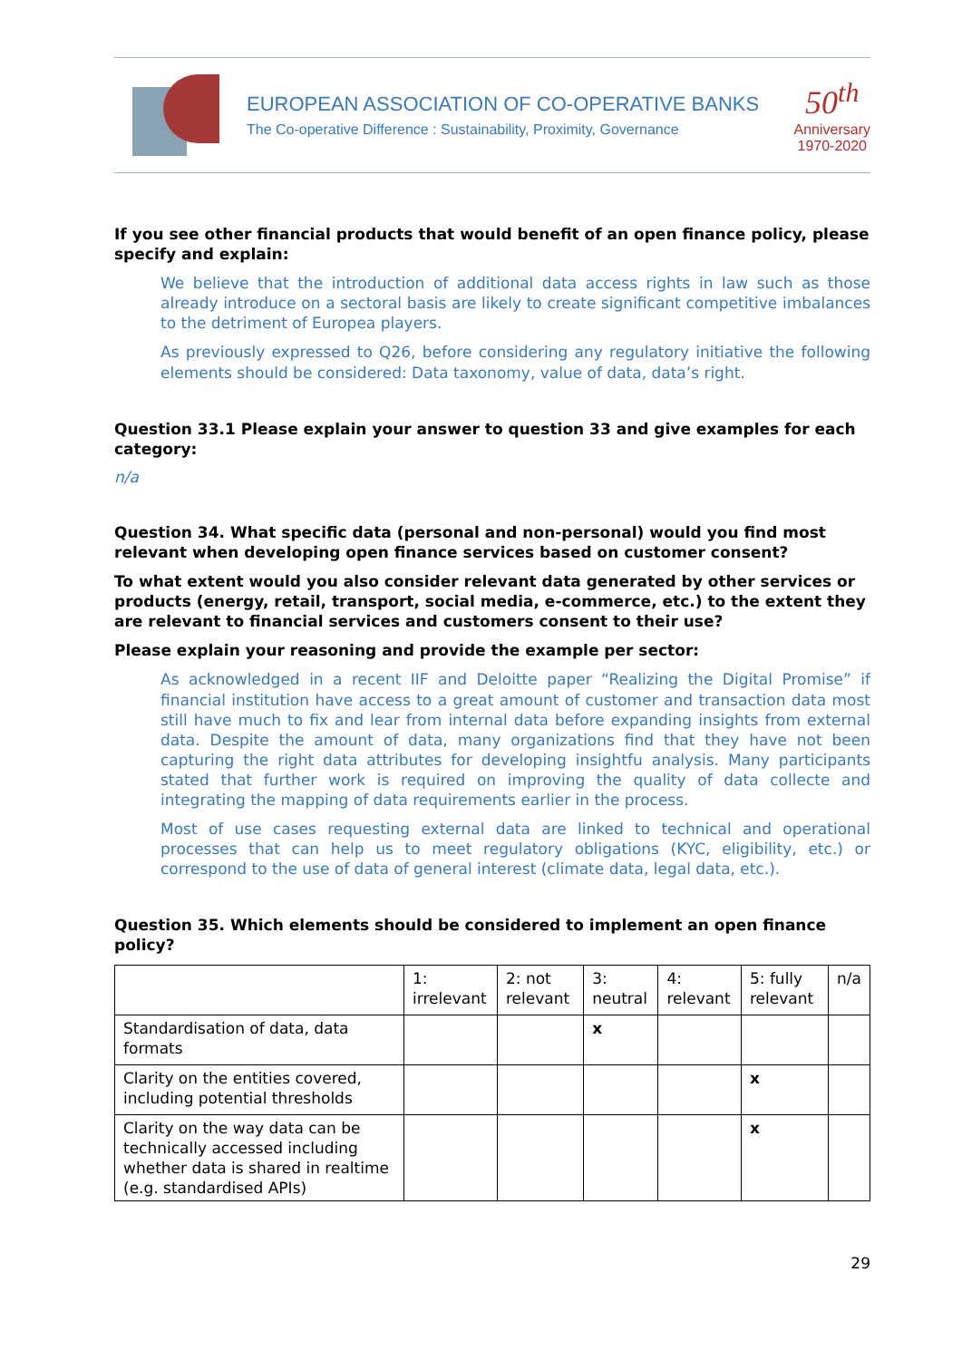EUROPEAN ASSOCIATION OF CO-OPERATIVE BANKS
The Co-operative Difference : Sustainability, Proximity, Governance
50<sup>th</sup>
Anniversary
1970-2020
If you see other financial products that would benefit of an open finance policy, please specify and explain:
We believe that the introduction of additional data access rights in law such as those already introduce on a sectoral basis are likely to create significant competitive imbalances to the detriment of Europea players.
As previously expressed to Q26, before considering any regulatory initiative the following elements should be considered: Data taxonomy, value of data, data’s right.
Question 33.1 Please explain your answer to question 33 and give examples for each category:
n/a
Question 34. What specific data (personal and non-personal) would you find most relevant when developing open finance services based on customer consent?
To what extent would you also consider relevant data generated by other services or products (energy, retail, transport, social media, e-commerce, etc.) to the extent they are relevant to financial services and customers consent to their use?
Please explain your reasoning and provide the example per sector:
As acknowledged in a recent IIF and Deloitte paper “Realizing the Digital Promise” if financial institution have access to a great amount of customer and transaction data most still have much to fix and lear from internal data before expanding insights from external data. Despite the amount of data, many organizations find that they have not been capturing the right data attributes for developing insightfu analysis. Many participants stated that further work is required on improving the quality of data collecte and integrating the mapping of data requirements earlier in the process.
Most of use cases requesting external data are linked to technical and operational processes that can help us to meet regulatory obligations (KYC, eligibility, etc.) or correspond to the use of data of general interest (climate data, legal data, etc.).
Question 35. Which elements should be considered to implement an open finance policy?
| | 1: irrelevant | 2: not relevant | 3: neutral | 4: relevant | 5: fully relevant | n/a |
| Standardisation of data, data formats | | | x | | | |
| Clarity on the entities covered, including potential thresholds | | | | | x | |
| Clarity on the way data can be technically accessed including whether data is shared in realtime (e.g. standardised APIs) | | | | | x | |
29